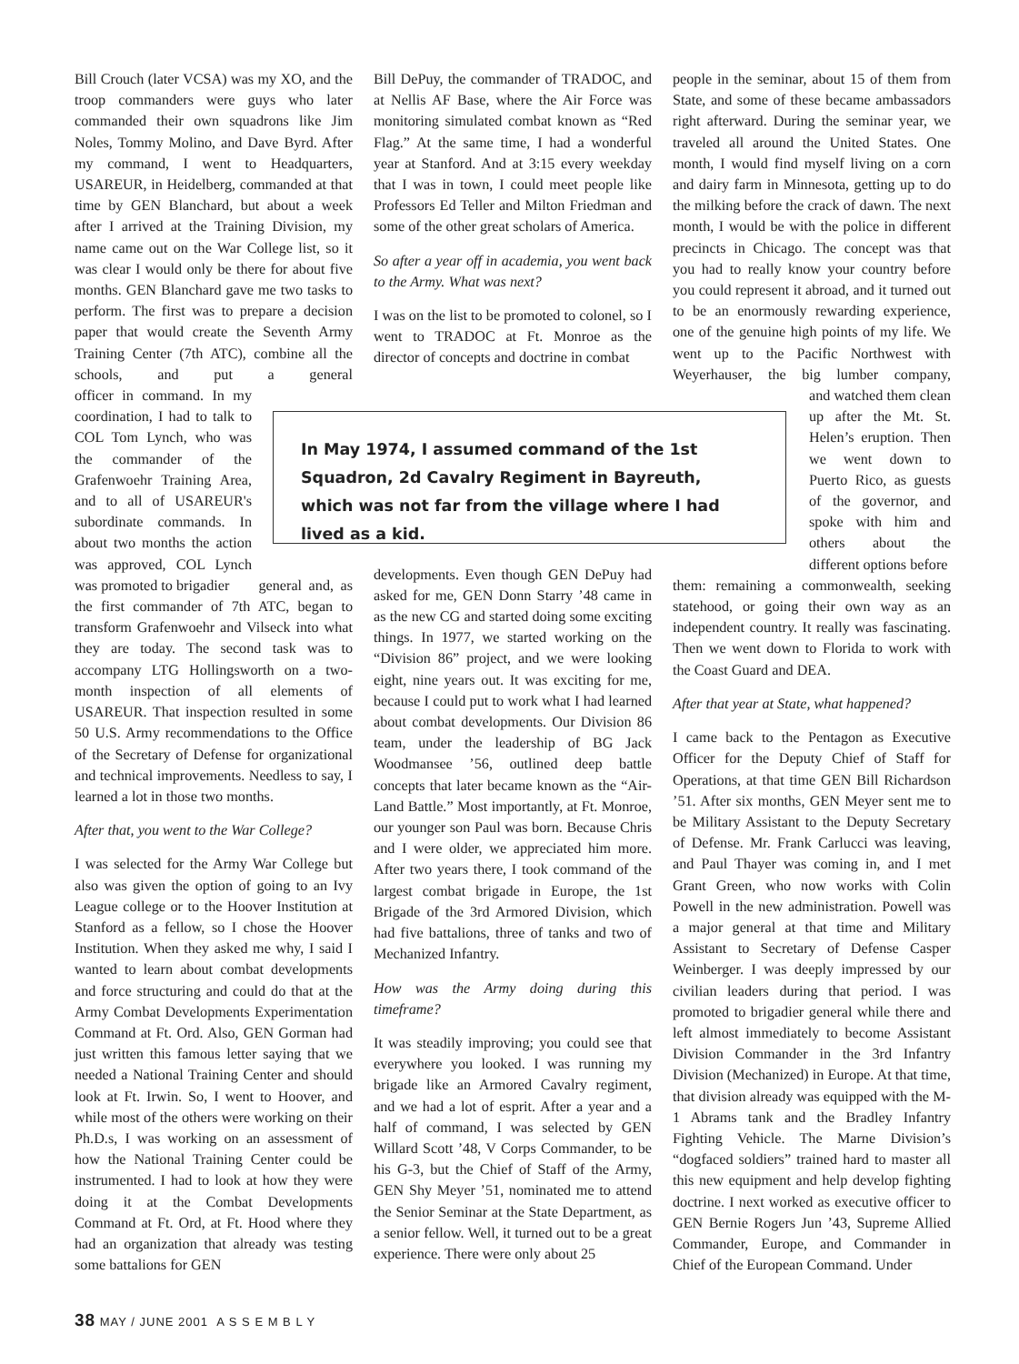Bill Crouch (later VCSA) was my XO, and the troop commanders were guys who later commanded their own squadrons like Jim Noles, Tommy Molino, and Dave Byrd. After my command, I went to Headquarters, USAREUR, in Heidelberg, commanded at that time by GEN Blanchard, but about a week after I arrived at the Training Division, my name came out on the War College list, so it was clear I would only be there for about five months. GEN Blanchard gave me two tasks to perform. The first was to prepare a decision paper that would create the Seventh Army Training Center (7th ATC), combine all the schools, and put a general officer in command. In my coordination, I had to talk to COL Tom Lynch, who was the commander of the Grafenwoehr Training Area, and to all of USAREUR's subordinate commands. In about two months the action was approved, COL Lynch was promoted to brigadier general and, as the first commander of 7th ATC, began to transform Grafenwoehr and Vilseck into what they are today. The second task was to accompany LTG Hollingsworth on a two-month inspection of all elements of USAREUR. That inspection resulted in some 50 U.S. Army recommendations to the Office of the Secretary of Defense for organizational and technical improvements. Needless to say, I learned a lot in those two months.
After that, you went to the War College?
I was selected for the Army War College but also was given the option of going to an Ivy League college or to the Hoover Institution at Stanford as a fellow, so I chose the Hoover Institution. When they asked me why, I said I wanted to learn about combat developments and force structuring and could do that at the Army Combat Developments Experimentation Command at Ft. Ord. Also, GEN Gorman had just written this famous letter saying that we needed a National Training Center and should look at Ft. Irwin. So, I went to Hoover, and while most of the others were working on their Ph.D.s, I was working on an assessment of how the National Training Center could be instrumented. I had to look at how they were doing it at the Combat Developments Command at Ft. Ord, at Ft. Hood where they had an organization that already was testing some battalions for GEN
Bill DePuy, the commander of TRADOC, and at Nellis AF Base, where the Air Force was monitoring simulated combat known as “Red Flag.” At the same time, I had a wonderful year at Stanford. And at 3:15 every weekday that I was in town, I could meet people like Professors Ed Teller and Milton Friedman and some of the other great scholars of America.
So after a year off in academia, you went back to the Army. What was next?
I was on the list to be promoted to colonel, so I went to TRADOC at Ft. Monroe as the director of concepts and doctrine in combat
developments. Even though GEN DePuy had asked for me, GEN Donn Starry ’48 came in as the new CG and started doing some exciting things. In 1977, we started working on the “Division 86” project, and we were looking eight, nine years out. It was exciting for me, because I could put to work what I had learned about combat developments. Our Division 86 team, under the leadership of BG Jack Woodmansee ’56, outlined deep battle concepts that later became known as the “Air-Land Battle.” Most importantly, at Ft. Monroe, our younger son Paul was born. Because Chris and I were older, we appreciated him more. After two years there, I took command of the largest combat brigade in Europe, the 1st Brigade of the 3rd Armored Division, which had five battalions, three of tanks and two of Mechanized Infantry.
How was the Army doing during this timeframe?
It was steadily improving; you could see that everywhere you looked. I was running my brigade like an Armored Cavalry regiment, and we had a lot of esprit. After a year and a half of command, I was selected by GEN Willard Scott ’48, V Corps Commander, to be his G-3, but the Chief of Staff of the Army, GEN Shy Meyer ’51, nominated me to attend the Senior Seminar at the State Department, as a senior fellow. Well, it turned out to be a great experience. There were only about 25
people in the seminar, about 15 of them from State, and some of these became ambassadors right afterward. During the seminar year, we traveled all around the United States. One month, I would find myself living on a corn and dairy farm in Minnesota, getting up to do the milking before the crack of dawn. The next month, I would be with the police in different precincts in Chicago. The concept was that you had to really know your country before you could represent it abroad, and it turned out to be an enormously rewarding experience, one of the genuine high points of my life. We went up to the Pacific Northwest with Weyerhauser, the big lumber company, and watched them clean up after the Mt. St. Helen’s eruption. Then we went down to Puerto Rico, as guests of the governor, and spoke with him and others about the different options before them: remaining a commonwealth, seeking statehood, or going their own way as an independent country. It really was fascinating. Then we went down to Florida to work with the Coast Guard and DEA.
After that year at State, what happened?
I came back to the Pentagon as Executive Officer for the Deputy Chief of Staff for Operations, at that time GEN Bill Richardson ’51. After six months, GEN Meyer sent me to be Military Assistant to the Deputy Secretary of Defense. Mr. Frank Carlucci was leaving, and Paul Thayer was coming in, and I met Grant Green, who now works with Colin Powell in the new administration. Powell was a major general at that time and Military Assistant to Secretary of Defense Casper Weinberger. I was deeply impressed by our civilian leaders during that period. I was promoted to brigadier general while there and left almost immediately to become Assistant Division Commander in the 3rd Infantry Division (Mechanized) in Europe. At that time, that division already was equipped with the M-1 Abrams tank and the Bradley Infantry Fighting Vehicle. The Marne Division’s “dogfaced soldiers” trained hard to master all this new equipment and help develop fighting doctrine. I next worked as executive officer to GEN Bernie Rogers Jun ’43, Supreme Allied Commander, Europe, and Commander in Chief of the European Command. Under
In May 1974, I assumed command of the 1st Squadron, 2d Cavalry Regiment in Bayreuth, which was not far from the village where I had lived as a kid.
38 MAY / JUNE 2001 A S S E M B L Y